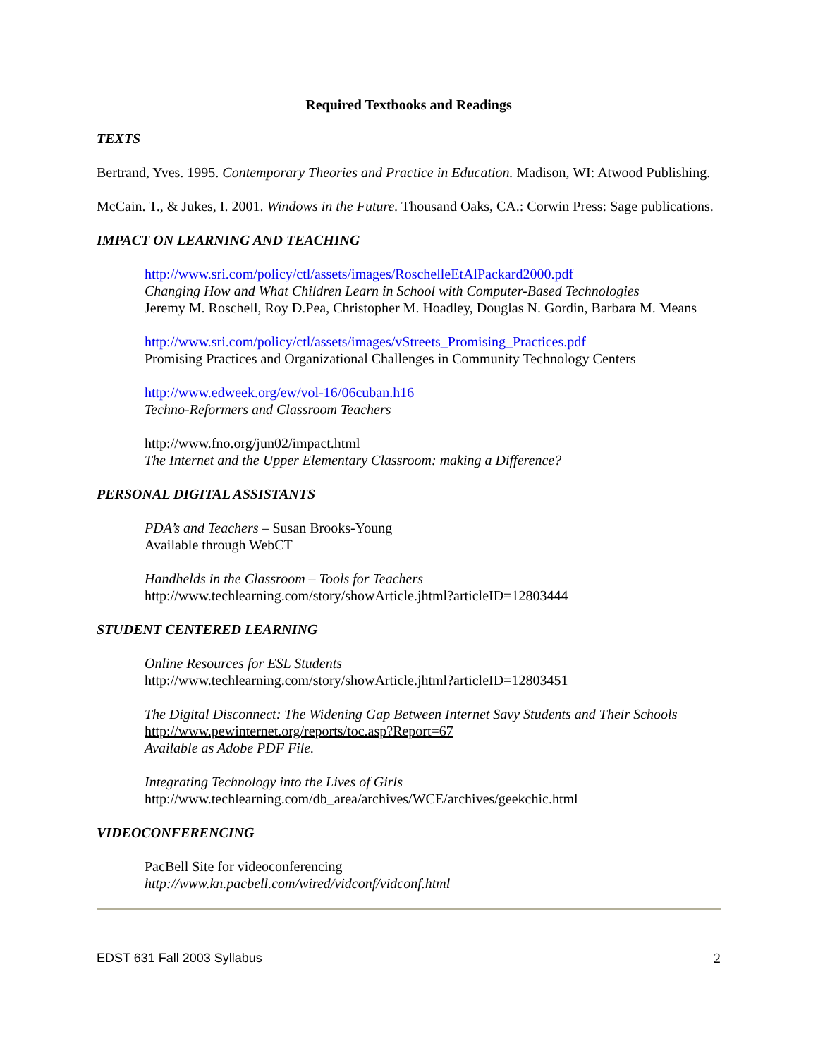Required Textbooks and Readings
TEXTS
Bertrand, Yves. 1995. Contemporary Theories and Practice in Education. Madison, WI: Atwood Publishing.
McCain. T., & Jukes, I. 2001. Windows in the Future. Thousand Oaks, CA.: Corwin Press: Sage publications.
IMPACT ON LEARNING AND TEACHING
http://www.sri.com/policy/ctl/assets/images/RoschelleEtAlPackard2000.pdf
Changing How and What Children Learn in School with Computer-Based Technologies
Jeremy M. Roschell, Roy D.Pea, Christopher M. Hoadley, Douglas N. Gordin, Barbara M. Means
http://www.sri.com/policy/ctl/assets/images/vStreets_Promising_Practices.pdf
Promising Practices and Organizational Challenges in Community Technology Centers
http://www.edweek.org/ew/vol-16/06cuban.h16
Techno-Reformers and Classroom Teachers
http://www.fno.org/jun02/impact.html
The Internet and the Upper Elementary Classroom: making a Difference?
PERSONAL DIGITAL ASSISTANTS
PDA’s and Teachers – Susan Brooks-Young
Available through WebCT
Handhelds in the Classroom – Tools for Teachers
http://www.techlearning.com/story/showArticle.jhtml?articleID=12803444
STUDENT CENTERED LEARNING
Online Resources for ESL Students
http://www.techlearning.com/story/showArticle.jhtml?articleID=12803451
The Digital Disconnect: The Widening Gap Between Internet Savy Students and Their Schools
http://www.pewinternet.org/reports/toc.asp?Report=67
Available as Adobe PDF File.
Integrating Technology into the Lives of Girls
http://www.techlearning.com/db_area/archives/WCE/archives/geekchic.html
VIDEOCONFERENCING
PacBell Site for videoconferencing
http://www.kn.pacbell.com/wired/vidconf/vidconf.html
EDST 631 Fall 2003 Syllabus 2